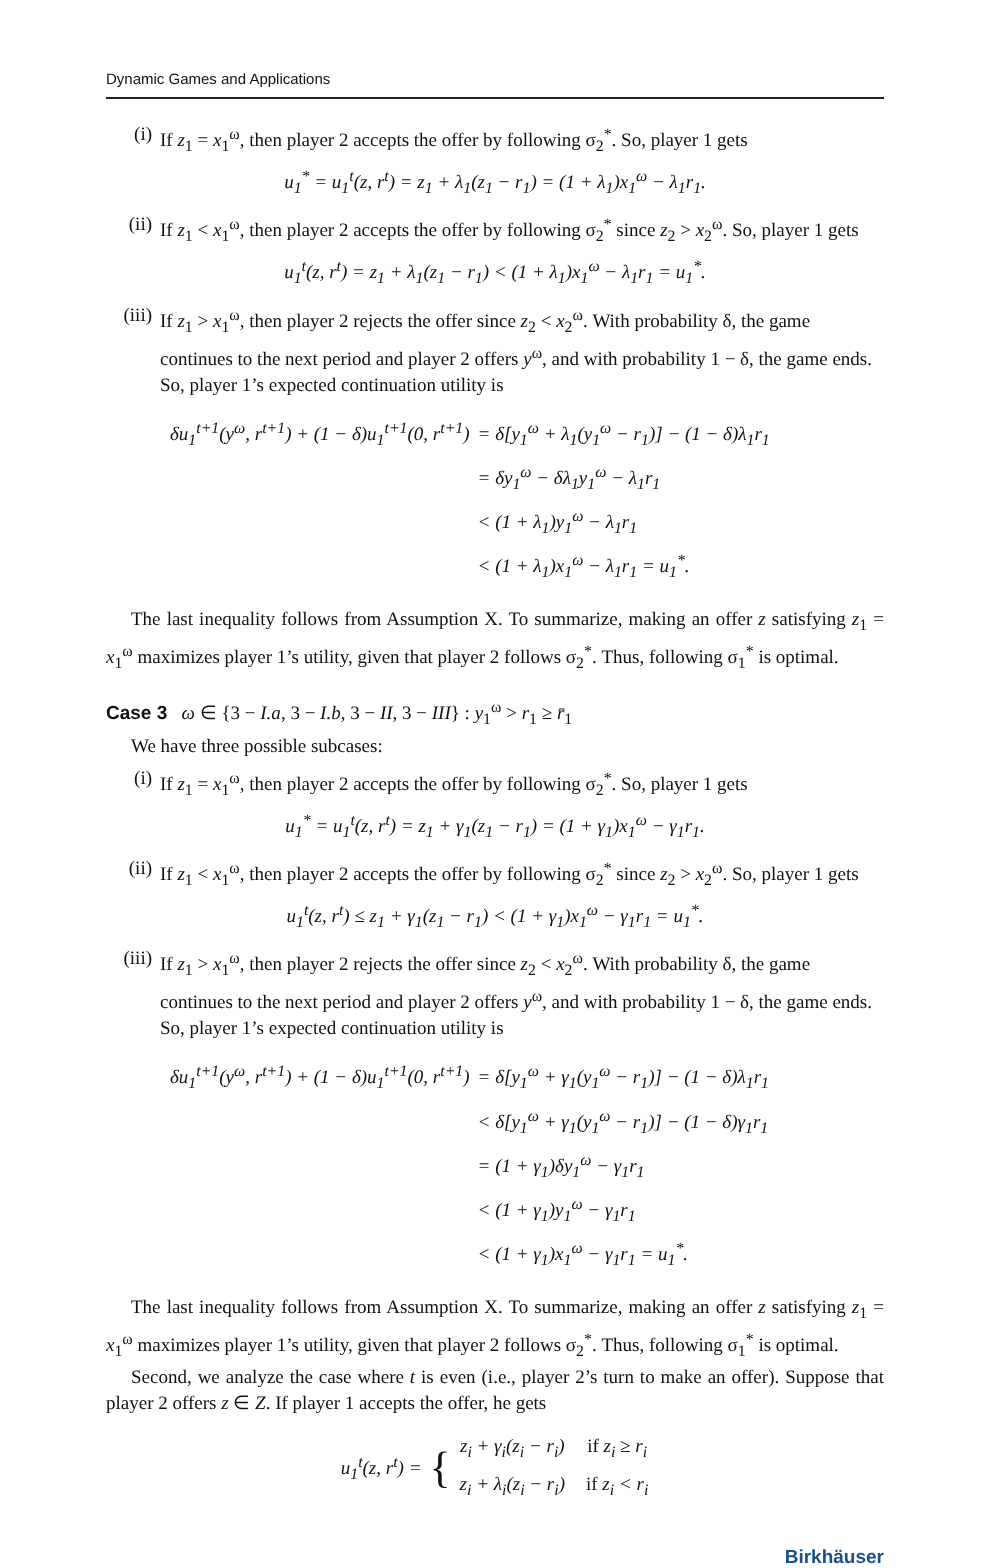Dynamic Games and Applications
(i) If z<sub>1</sub> = x<sub>1</sub><sup>ω</sup>, then player 2 accepts the offer by following σ<sub>2</sub><sup>*</sup>. So, player 1 gets
u<sub>1</sub><sup>*</sup> = u<sub>1</sub><sup>t</sup>(z, r<sup>t</sup>) = z<sub>1</sub> + λ<sub>1</sub>(z<sub>1</sub> − r<sub>1</sub>) = (1 + λ<sub>1</sub>)x<sub>1</sub><sup>ω</sup> − λ<sub>1</sub>r<sub>1</sub>.
(ii) If z<sub>1</sub> < x<sub>1</sub><sup>ω</sup>, then player 2 accepts the offer by following σ<sub>2</sub><sup>*</sup> since z<sub>2</sub> > x<sub>2</sub><sup>ω</sup>. So, player 1 gets
u<sub>1</sub><sup>t</sup>(z, r<sup>t</sup>) = z<sub>1</sub> + λ<sub>1</sub>(z<sub>1</sub> − r<sub>1</sub>) < (1 + λ<sub>1</sub>)x<sub>1</sub><sup>ω</sup> − λ<sub>1</sub>r<sub>1</sub> = u<sub>1</sub><sup>*</sup>.
(iii) If z<sub>1</sub> > x<sub>1</sub><sup>ω</sup>, then player 2 rejects the offer since z<sub>2</sub> < x<sub>2</sub><sup>ω</sup>. With probability δ, the game continues to the next period and player 2 offers y<sup>ω</sup>, and with probability 1 − δ, the game ends. So, player 1’s expected continuation utility is
| δu<sub>1</sub><sup>t+1</sup>(y<sup>ω</sup>, r<sup>t+1</sup>) + (1 − δ)u<sub>1</sub><sup>t+1</sup>(0, r<sup>t+1</sup>) | = δ[y<sub>1</sub><sup>ω</sup> + λ<sub>1</sub>(y<sub>1</sub><sup>ω</sup> − r<sub>1</sub>)] − (1 − δ)λ<sub>1</sub>r<sub>1</sub> |
| | = δy<sub>1</sub><sup>ω</sup> − δλ<sub>1</sub>y<sub>1</sub><sup>ω</sup> − λ<sub>1</sub>r<sub>1</sub> |
| | < (1 + λ<sub>1</sub>)y<sub>1</sub><sup>ω</sup> − λ<sub>1</sub>r<sub>1</sub> |
| | < (1 + λ<sub>1</sub>)x<sub>1</sub><sup>ω</sup> − λ<sub>1</sub>r<sub>1</sub> = u<sub>1</sub><sup>*</sup>. |
The last inequality follows from Assumption X. To summarize, making an offer z satisfying z<sub>1</sub> = x<sub>1</sub><sup>ω</sup> maximizes player 1’s utility, given that player 2 follows σ<sub>2</sub><sup>*</sup>. Thus, following σ<sub>1</sub><sup>*</sup> is optimal.
Case 3 ω ∈ {3 − I.a, 3 − I.b, 3 − II, 3 − III} : y<sub>1</sub><sup>ω</sup> > r<sub>1</sub> ≥ r̄<sub>1</sub>
We have three possible subcases:
(i) If z<sub>1</sub> = x<sub>1</sub><sup>ω</sup>, then player 2 accepts the offer by following σ<sub>2</sub><sup>*</sup>. So, player 1 gets
u<sub>1</sub><sup>*</sup> = u<sub>1</sub><sup>t</sup>(z, r<sup>t</sup>) = z<sub>1</sub> + γ<sub>1</sub>(z<sub>1</sub> − r<sub>1</sub>) = (1 + γ<sub>1</sub>)x<sub>1</sub><sup>ω</sup> − γ<sub>1</sub>r<sub>1</sub>.
(ii) If z<sub>1</sub> < x<sub>1</sub><sup>ω</sup>, then player 2 accepts the offer by following σ<sub>2</sub><sup>*</sup> since z<sub>2</sub> > x<sub>2</sub><sup>ω</sup>. So, player 1 gets
u<sub>1</sub><sup>t</sup>(z, r<sup>t</sup>) ≤ z<sub>1</sub> + γ<sub>1</sub>(z<sub>1</sub> − r<sub>1</sub>) < (1 + γ<sub>1</sub>)x<sub>1</sub><sup>ω</sup> − γ<sub>1</sub>r<sub>1</sub> = u<sub>1</sub><sup>*</sup>.
(iii) If z<sub>1</sub> > x<sub>1</sub><sup>ω</sup>, then player 2 rejects the offer since z<sub>2</sub> < x<sub>2</sub><sup>ω</sup>. With probability δ, the game continues to the next period and player 2 offers y<sup>ω</sup>, and with probability 1 − δ, the game ends. So, player 1’s expected continuation utility is
| δu<sub>1</sub><sup>t+1</sup>(y<sup>ω</sup>, r<sup>t+1</sup>) + (1 − δ)u<sub>1</sub><sup>t+1</sup>(0, r<sup>t+1</sup>) | = δ[y<sub>1</sub><sup>ω</sup> + γ<sub>1</sub>(y<sub>1</sub><sup>ω</sup> − r<sub>1</sub>)] − (1 − δ)λ<sub>1</sub>r<sub>1</sub> |
| | < δ[y<sub>1</sub><sup>ω</sup> + γ<sub>1</sub>(y<sub>1</sub><sup>ω</sup> − r<sub>1</sub>)] − (1 − δ)γ<sub>1</sub>r<sub>1</sub> |
| | = (1 + γ<sub>1</sub>)δy<sub>1</sub><sup>ω</sup> − γ<sub>1</sub>r<sub>1</sub> |
| | < (1 + γ<sub>1</sub>)y<sub>1</sub><sup>ω</sup> − γ<sub>1</sub>r<sub>1</sub> |
| | < (1 + γ<sub>1</sub>)x<sub>1</sub><sup>ω</sup> − γ<sub>1</sub>r<sub>1</sub> = u<sub>1</sub><sup>*</sup>. |
The last inequality follows from Assumption X. To summarize, making an offer z satisfying z<sub>1</sub> = x<sub>1</sub><sup>ω</sup> maximizes player 1’s utility, given that player 2 follows σ<sub>2</sub><sup>*</sup>. Thus, following σ<sub>1</sub><sup>*</sup> is optimal.
Second, we analyze the case where t is even (i.e., player 2’s turn to make an offer). Suppose that player 2 offers z ∈ Z. If player 1 accepts the offer, he gets
u<sub>1</sub><sup>t</sup>(z, r<sup>t</sup>) = {
| z<sub>i</sub> + γ<sub>i</sub>(z<sub>i</sub> − r<sub>i</sub>) | if z<sub>i</sub> ≥ r<sub>i</sub> |
| z<sub>i</sub> + λ<sub>i</sub>(z<sub>i</sub> − r<sub>i</sub>) | if z<sub>i</sub> < r<sub>i</sub> |
Birkhäuser